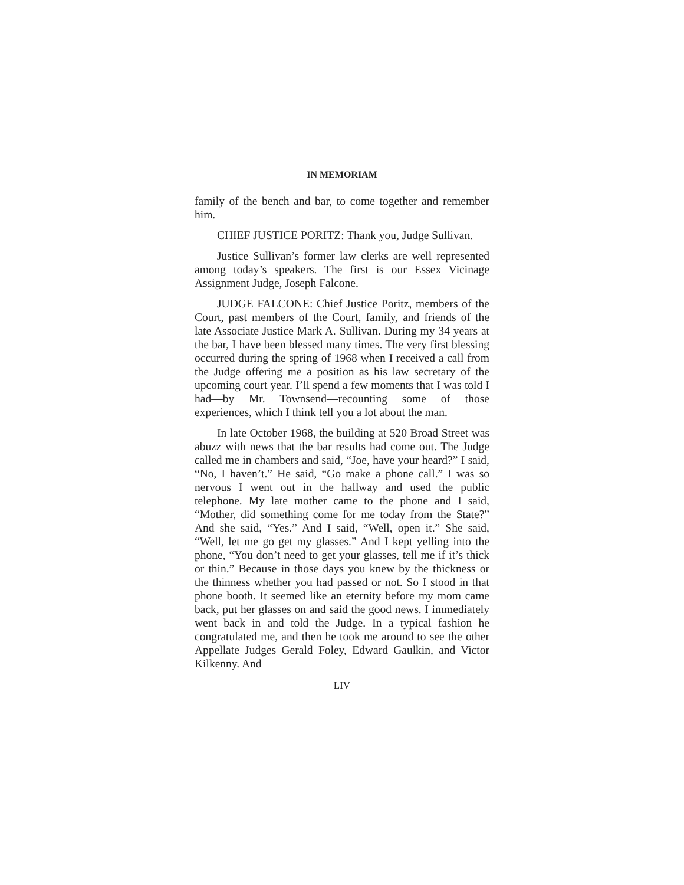IN MEMORIAM
family of the bench and bar, to come together and remember him.
CHIEF JUSTICE PORITZ: Thank you, Judge Sullivan.
Justice Sullivan’s former law clerks are well represented among today’s speakers. The first is our Essex Vicinage Assignment Judge, Joseph Falcone.
JUDGE FALCONE: Chief Justice Poritz, members of the Court, past members of the Court, family, and friends of the late Associate Justice Mark A. Sullivan. During my 34 years at the bar, I have been blessed many times. The very first blessing occurred during the spring of 1968 when I received a call from the Judge offering me a position as his law secretary of the upcoming court year. I’ll spend a few moments that I was told I had—by Mr. Townsend—recounting some of those experiences, which I think tell you a lot about the man.
In late October 1968, the building at 520 Broad Street was abuzz with news that the bar results had come out. The Judge called me in chambers and said, “Joe, have your heard?” I said, “No, I haven’t.” He said, “Go make a phone call.” I was so nervous I went out in the hallway and used the public telephone. My late mother came to the phone and I said, “Mother, did something come for me today from the State?” And she said, “Yes.” And I said, “Well, open it.” She said, “Well, let me go get my glasses.” And I kept yelling into the phone, “You don’t need to get your glasses, tell me if it’s thick or thin.” Because in those days you knew by the thickness or the thinness whether you had passed or not. So I stood in that phone booth. It seemed like an eternity before my mom came back, put her glasses on and said the good news. I immediately went back in and told the Judge. In a typical fashion he congratulated me, and then he took me around to see the other Appellate Judges Gerald Foley, Edward Gaulkin, and Victor Kilkenny. And
LIV